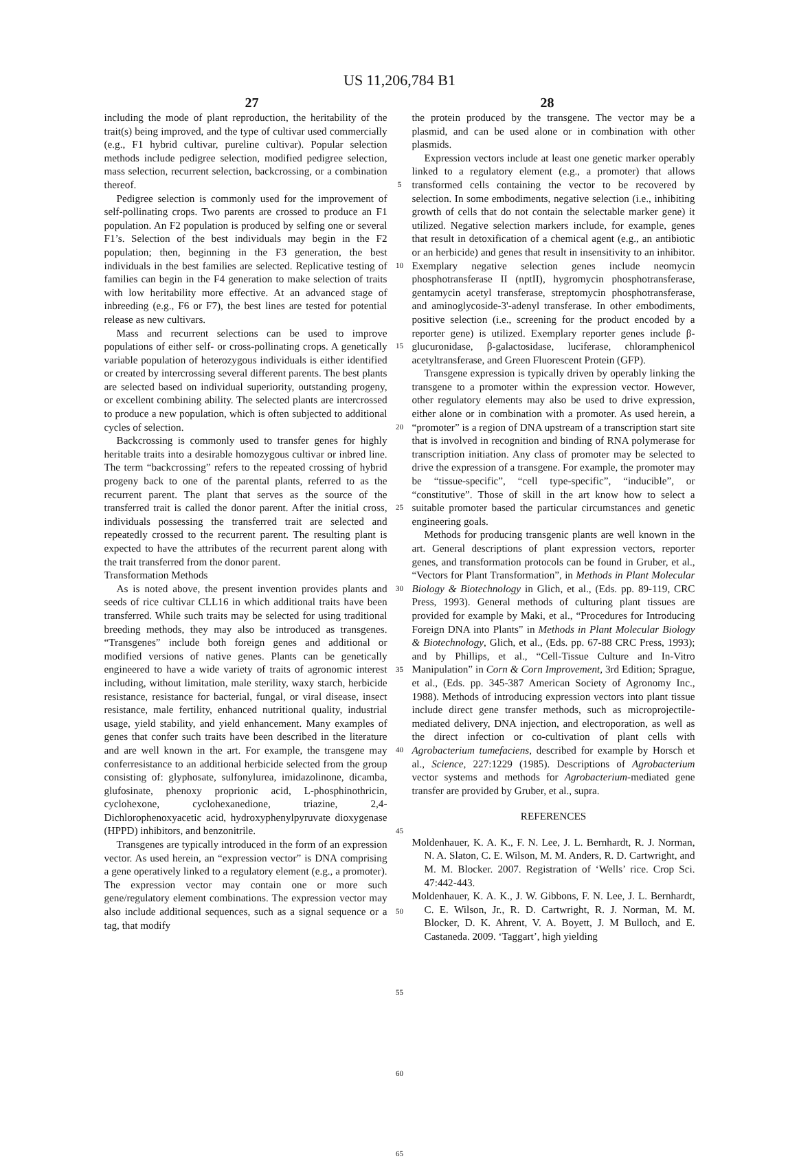US 11,206,784 B1
27 28
including the mode of plant reproduction, the heritability of the trait(s) being improved, and the type of cultivar used commercially (e.g., F1 hybrid cultivar, pureline cultivar). Popular selection methods include pedigree selection, modified pedigree selection, mass selection, recurrent selection, backcrossing, or a combination thereof.
Pedigree selection is commonly used for the improvement of self-pollinating crops. Two parents are crossed to produce an F1 population. An F2 population is produced by selfing one or several F1’s. Selection of the best individuals may begin in the F2 population; then, beginning in the F3 generation, the best individuals in the best families are selected. Replicative testing of families can begin in the F4 generation to make selection of traits with low heritability more effective. At an advanced stage of inbreeding (e.g., F6 or F7), the best lines are tested for potential release as new cultivars.
Mass and recurrent selections can be used to improve populations of either self- or cross-pollinating crops. A genetically variable population of heterozygous individuals is either identified or created by intercrossing several different parents. The best plants are selected based on individual superiority, outstanding progeny, or excellent combining ability. The selected plants are intercrossed to produce a new population, which is often subjected to additional cycles of selection.
Backcrossing is commonly used to transfer genes for highly heritable traits into a desirable homozygous cultivar or inbred line. The term “backcrossing” refers to the repeated crossing of hybrid progeny back to one of the parental plants, referred to as the recurrent parent. The plant that serves as the source of the transferred trait is called the donor parent. After the initial cross, individuals possessing the transferred trait are selected and repeatedly crossed to the recurrent parent. The resulting plant is expected to have the attributes of the recurrent parent along with the trait transferred from the donor parent.
Transformation Methods
As is noted above, the present invention provides plants and seeds of rice cultivar CLL16 in which additional traits have been transferred. While such traits may be selected for using traditional breeding methods, they may also be introduced as transgenes. “Transgenes” include both foreign genes and additional or modified versions of native genes. Plants can be genetically engineered to have a wide variety of traits of agronomic interest including, without limitation, male sterility, waxy starch, herbicide resistance, resistance for bacterial, fungal, or viral disease, insect resistance, male fertility, enhanced nutritional quality, industrial usage, yield stability, and yield enhancement. Many examples of genes that confer such traits have been described in the literature and are well known in the art. For example, the transgene may conferresistance to an additional herbicide selected from the group consisting of: glyphosate, sulfonylurea, imidazolinone, dicamba, glufosinate, phenoxy proprionic acid, L-phosphinothricin, cyclohexone, cyclohexanedione, triazine, 2,4-Dichlorophenoxyacetic acid, hydroxyphenylpyruvate dioxygenase (HPPD) inhibitors, and benzonitrile.
Transgenes are typically introduced in the form of an expression vector. As used herein, an “expression vector” is DNA comprising a gene operatively linked to a regulatory element (e.g., a promoter). The expression vector may contain one or more such gene/regulatory element combinations. The expression vector may also include additional sequences, such as a signal sequence or a tag, that modify
5
10
15
20
25
30
35
40
45
50
55
60
65
the protein produced by the transgene. The vector may be a plasmid, and can be used alone or in combination with other plasmids.
Expression vectors include at least one genetic marker operably linked to a regulatory element (e.g., a promoter) that allows transformed cells containing the vector to be recovered by selection. In some embodiments, negative selection (i.e., inhibiting growth of cells that do not contain the selectable marker gene) it utilized. Negative selection markers include, for example, genes that result in detoxification of a chemical agent (e.g., an antibiotic or an herbicide) and genes that result in insensitivity to an inhibitor. Exemplary negative selection genes include neomycin phosphotransferase II (nptII), hygromycin phosphotransferase, gentamycin acetyl transferase, streptomycin phosphotransferase, and aminoglycoside-3'-adenyl transferase. In other embodiments, positive selection (i.e., screening for the product encoded by a reporter gene) is utilized. Exemplary reporter genes include β-glucuronidase, β-galactosidase, luciferase, chloramphenicol acetyltransferase, and Green Fluorescent Protein (GFP).
Transgene expression is typically driven by operably linking the transgene to a promoter within the expression vector. However, other regulatory elements may also be used to drive expression, either alone or in combination with a promoter. As used herein, a “promoter” is a region of DNA upstream of a transcription start site that is involved in recognition and binding of RNA polymerase for transcription initiation. Any class of promoter may be selected to drive the expression of a transgene. For example, the promoter may be “tissue-specific”, “cell type-specific”, “inducible”, or “constitutive”. Those of skill in the art know how to select a suitable promoter based the particular circumstances and genetic engineering goals.
Methods for producing transgenic plants are well known in the art. General descriptions of plant expression vectors, reporter genes, and transformation protocols can be found in Gruber, et al., “Vectors for Plant Transformation”, in Methods in Plant Molecular Biology & Biotechnology in Glich, et al., (Eds. pp. 89-119, CRC Press, 1993). General methods of culturing plant tissues are provided for example by Maki, et al., “Procedures for Introducing Foreign DNA into Plants” in Methods in Plant Molecular Biology & Biotechnology, Glich, et al., (Eds. pp. 67-88 CRC Press, 1993); and by Phillips, et al., “Cell-Tissue Culture and In-Vitro Manipulation” in Corn & Corn Improvement, 3rd Edition; Sprague, et al., (Eds. pp. 345-387 American Society of Agronomy Inc., 1988). Methods of introducing expression vectors into plant tissue include direct gene transfer methods, such as microprojectile-mediated delivery, DNA injection, and electroporation, as well as the direct infection or co-cultivation of plant cells with Agrobacterium tumefaciens, described for example by Horsch et al., Science, 227:1229 (1985). Descriptions of Agrobacterium vector systems and methods for Agrobacterium-mediated gene transfer are provided by Gruber, et al., supra.
REFERENCES
Moldenhauer, K. A. K., F. N. Lee, J. L. Bernhardt, R. J. Norman, N. A. Slaton, C. E. Wilson, M. M. Anders, R. D. Cartwright, and M. M. Blocker. 2007. Registration of ‘Wells’ rice. Crop Sci. 47:442-443.
Moldenhauer, K. A. K., J. W. Gibbons, F. N. Lee, J. L. Bernhardt, C. E. Wilson, Jr., R. D. Cartwright, R. J. Norman, M. M. Blocker, D. K. Ahrent, V. A. Boyett, J. M Bulloch, and E. Castaneda. 2009. ‘Taggart’, high yielding